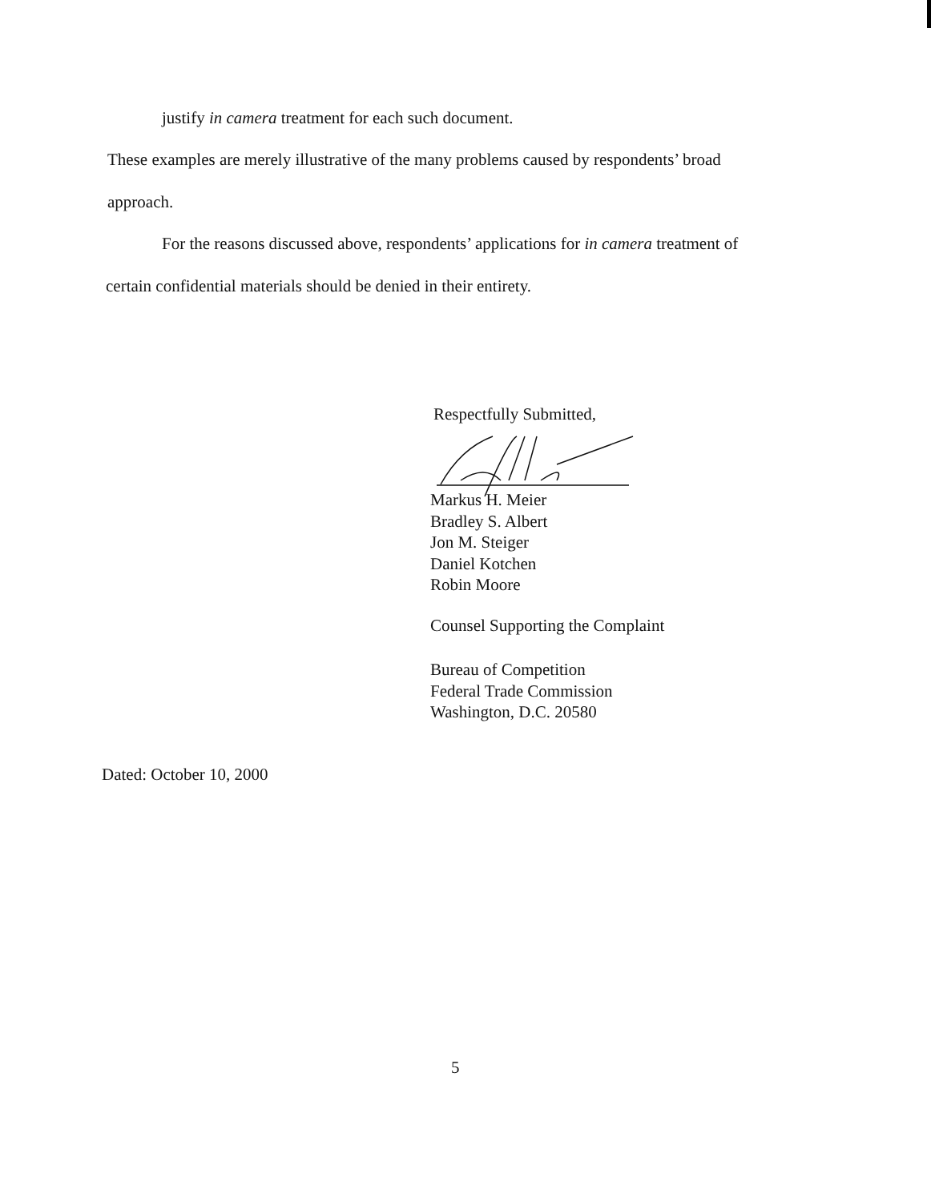justify in camera treatment for each such document.
These examples are merely illustrative of the many problems caused by respondents’ broad
approach.
For the reasons discussed above, respondents’ applications for in camera treatment of
certain confidential materials should be denied in their entirety.
Respectfully Submitted,
Markus H. Meier
Bradley S. Albert
Jon M. Steiger
Daniel Kotchen
Robin Moore
Counsel Supporting the Complaint
Bureau of Competition
Federal Trade Commission
Washington, D.C. 20580
Dated: October 10, 2000
5